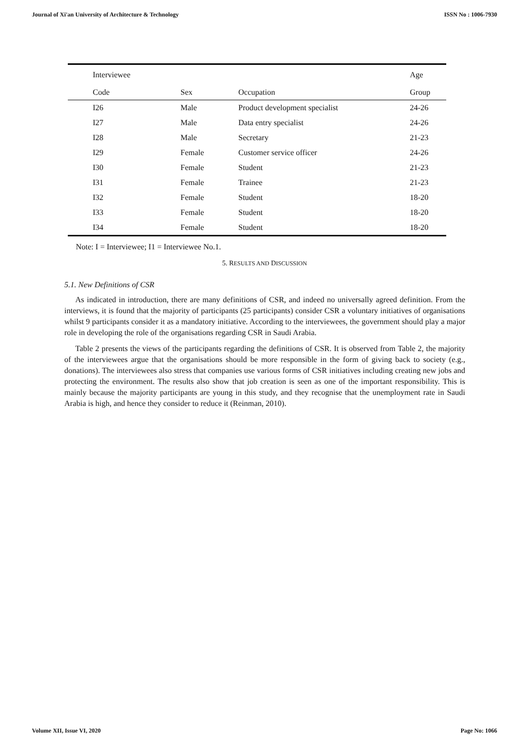Journal of Xi'an University of Architecture & Technology ISSN No : 1006-7930
| Interviewee | | | Age |
| --- | --- | --- | --- |
| Code | Sex | Occupation | Group |
| I26 | Male | Product development specialist | 24-26 |
| I27 | Male | Data entry specialist | 24-26 |
| I28 | Male | Secretary | 21-23 |
| I29 | Female | Customer service officer | 24-26 |
| I30 | Female | Student | 21-23 |
| I31 | Female | Trainee | 21-23 |
| I32 | Female | Student | 18-20 |
| I33 | Female | Student | 18-20 |
| I34 | Female | Student | 18-20 |
Note: I = Interviewee; I1 = Interviewee No.1.
5. RESULTS AND DISCUSSION
5.1. New Definitions of CSR
As indicated in introduction, there are many definitions of CSR, and indeed no universally agreed definition. From the interviews, it is found that the majority of participants (25 participants) consider CSR a voluntary initiatives of organisations whilst 9 participants consider it as a mandatory initiative. According to the interviewees, the government should play a major role in developing the role of the organisations regarding CSR in Saudi Arabia.
Table 2 presents the views of the participants regarding the definitions of CSR. It is observed from Table 2, the majority of the interviewees argue that the organisations should be more responsible in the form of giving back to society (e.g., donations). The interviewees also stress that companies use various forms of CSR initiatives including creating new jobs and protecting the environment. The results also show that job creation is seen as one of the important responsibility. This is mainly because the majority participants are young in this study, and they recognise that the unemployment rate in Saudi Arabia is high, and hence they consider to reduce it (Reinman, 2010).
Volume XII, Issue VI, 2020 Page No: 1066